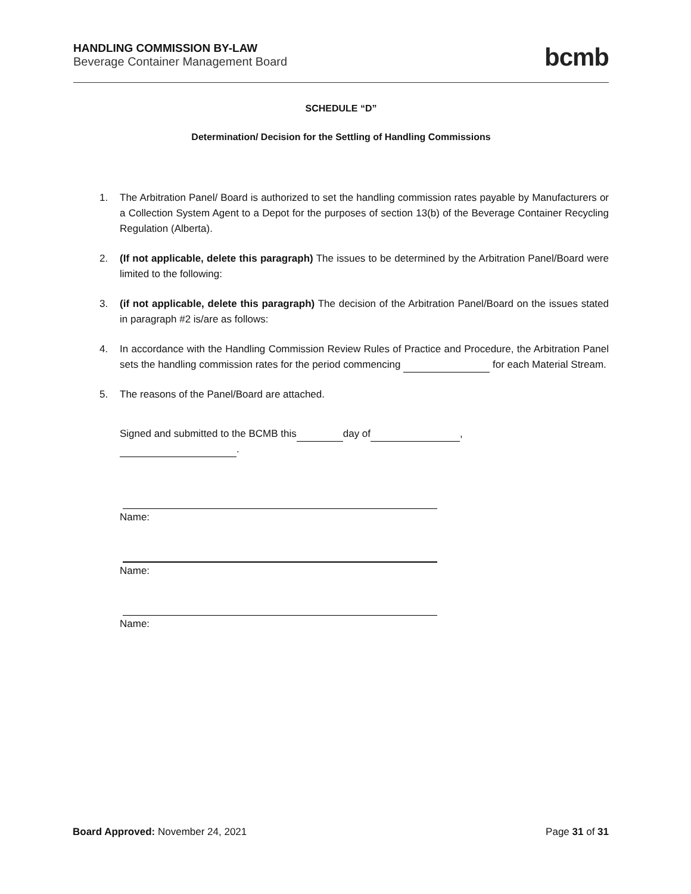HANDLING COMMISSION BY-LAW
Beverage Container Management Board
bcmb
SCHEDULE “D”
Determination/ Decision for the Settling of Handling Commissions
1. The Arbitration Panel/ Board is authorized to set the handling commission rates payable by Manufacturers or a Collection System Agent to a Depot for the purposes of section 13(b) of the Beverage Container Recycling Regulation (Alberta).
2. (If not applicable, delete this paragraph) The issues to be determined by the Arbitration Panel/Board were limited to the following:
3. (if not applicable, delete this paragraph) The decision of the Arbitration Panel/Board on the issues stated in paragraph #2 is/are as follows:
4. In accordance with the Handling Commission Review Rules of Practice and Procedure, the Arbitration Panel sets the handling commission rates for the period commencing for each Material Stream.
5. The reasons of the Panel/Board are attached.
Signed and submitted to the BCMB this day of ,
.
Name:
Name:
Name:
Board Approved: November 24, 2021
Page 31 of 31